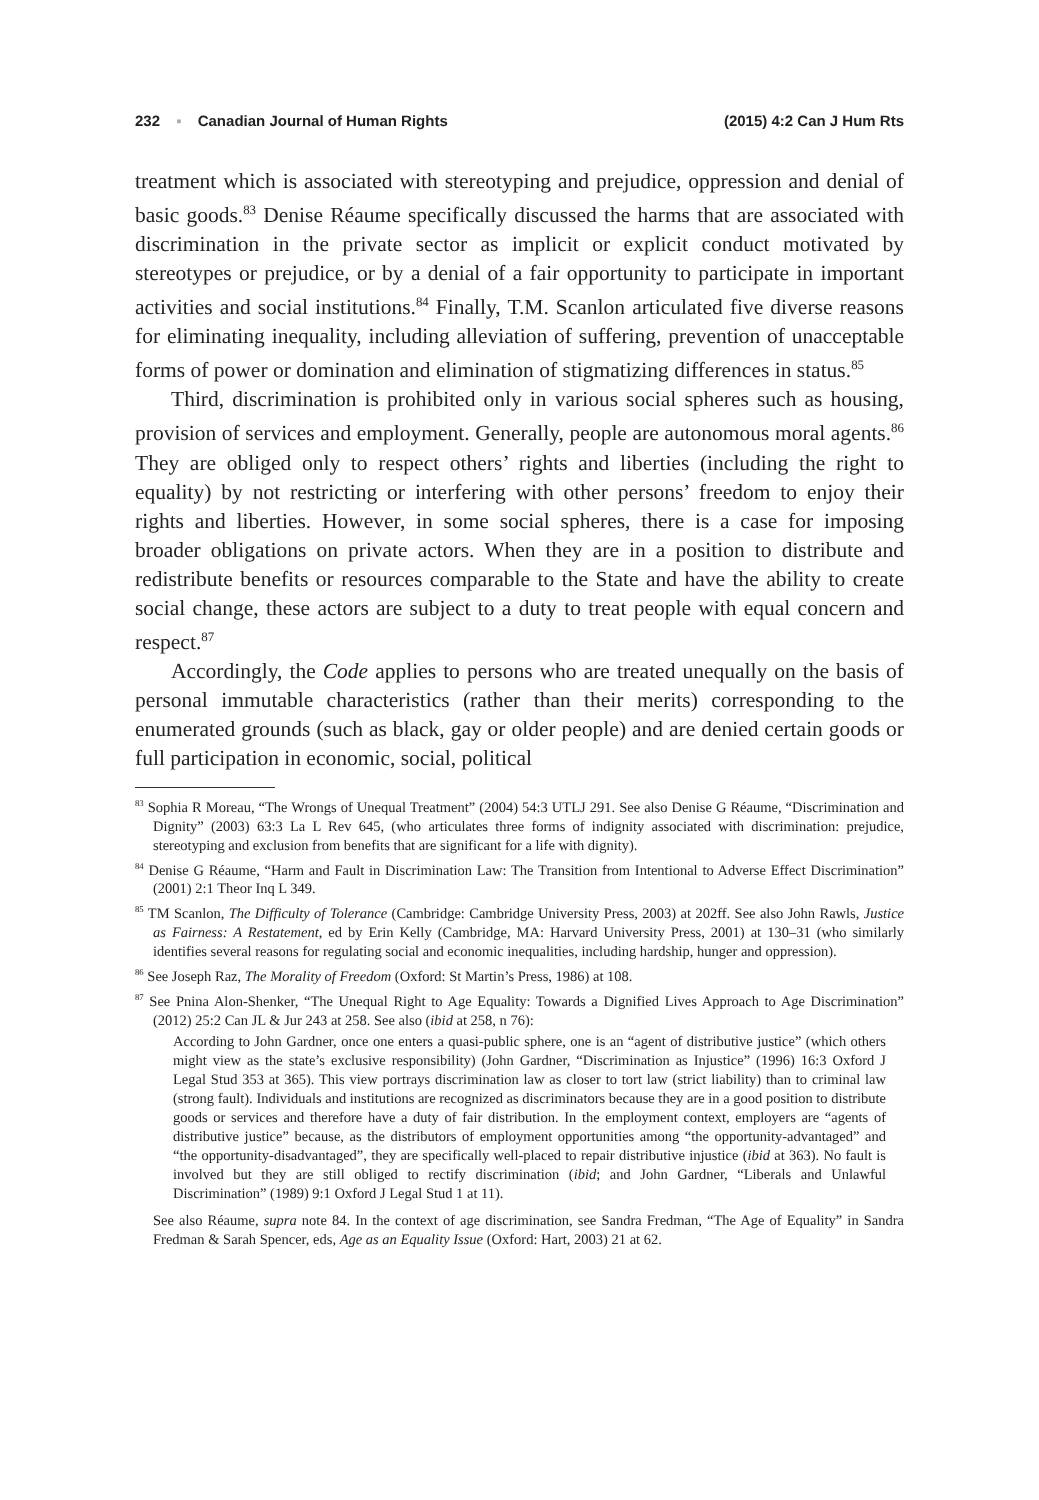232 ▪ Canadian Journal of Human Rights (2015) 4:2 Can J Hum Rts
treatment which is associated with stereotyping and prejudice, oppression and denial of basic goods.<sup>83</sup> Denise Réaume specifically discussed the harms that are associated with discrimination in the private sector as implicit or explicit conduct motivated by stereotypes or prejudice, or by a denial of a fair opportunity to participate in important activities and social institutions.<sup>84</sup> Finally, T.M. Scanlon articulated five diverse reasons for eliminating inequality, including alleviation of suffering, prevention of unacceptable forms of power or domination and elimination of stigmatizing differences in status.<sup>85</sup>
Third, discrimination is prohibited only in various social spheres such as housing, provision of services and employment. Generally, people are autonomous moral agents.<sup>86</sup> They are obliged only to respect others’ rights and liberties (including the right to equality) by not restricting or interfering with other persons’ freedom to enjoy their rights and liberties. However, in some social spheres, there is a case for imposing broader obligations on private actors. When they are in a position to distribute and redistribute benefits or resources comparable to the State and have the ability to create social change, these actors are subject to a duty to treat people with equal concern and respect.<sup>87</sup>
Accordingly, the Code applies to persons who are treated unequally on the basis of personal immutable characteristics (rather than their merits) corresponding to the enumerated grounds (such as black, gay or older people) and are denied certain goods or full participation in economic, social, political
<sup>83</sup> Sophia R Moreau, “The Wrongs of Unequal Treatment” (2004) 54:3 UTLJ 291. See also Denise G Réaume, “Discrimination and Dignity” (2003) 63:3 La L Rev 645, (who articulates three forms of indignity associated with discrimination: prejudice, stereotyping and exclusion from benefits that are significant for a life with dignity).
<sup>84</sup> Denise G Réaume, “Harm and Fault in Discrimination Law: The Transition from Intentional to Adverse Effect Discrimination” (2001) 2:1 Theor Inq L 349.
<sup>85</sup> TM Scanlon, The Difficulty of Tolerance (Cambridge: Cambridge University Press, 2003) at 202ff. See also John Rawls, Justice as Fairness: A Restatement, ed by Erin Kelly (Cambridge, MA: Harvard University Press, 2001) at 130–31 (who similarly identifies several reasons for regulating social and economic inequalities, including hardship, hunger and oppression).
<sup>86</sup> See Joseph Raz, The Morality of Freedom (Oxford: St Martin’s Press, 1986) at 108.
<sup>87</sup> See Pnina Alon-Shenker, “The Unequal Right to Age Equality: Towards a Dignified Lives Approach to Age Discrimination” (2012) 25:2 Can JL & Jur 243 at 258. See also (ibid at 258, n 76):
According to John Gardner, once one enters a quasi-public sphere, one is an “agent of distributive justice” (which others might view as the state’s exclusive responsibility) (John Gardner, “Discrimination as Injustice” (1996) 16:3 Oxford J Legal Stud 353 at 365). This view portrays discrimination law as closer to tort law (strict liability) than to criminal law (strong fault). Individuals and institutions are recognized as discriminators because they are in a good position to distribute goods or services and therefore have a duty of fair distribution. In the employment context, employers are “agents of distributive justice” because, as the distributors of employment opportunities among “the opportunity-advantaged” and “the opportunity-disadvantaged”, they are specifically well-placed to repair distributive injustice (ibid at 363). No fault is involved but they are still obliged to rectify discrimination (ibid; and John Gardner, “Liberals and Unlawful Discrimination” (1989) 9:1 Oxford J Legal Stud 1 at 11).
See also Réaume, supra note 84. In the context of age discrimination, see Sandra Fredman, “The Age of Equality” in Sandra Fredman & Sarah Spencer, eds, Age as an Equality Issue (Oxford: Hart, 2003) 21 at 62.